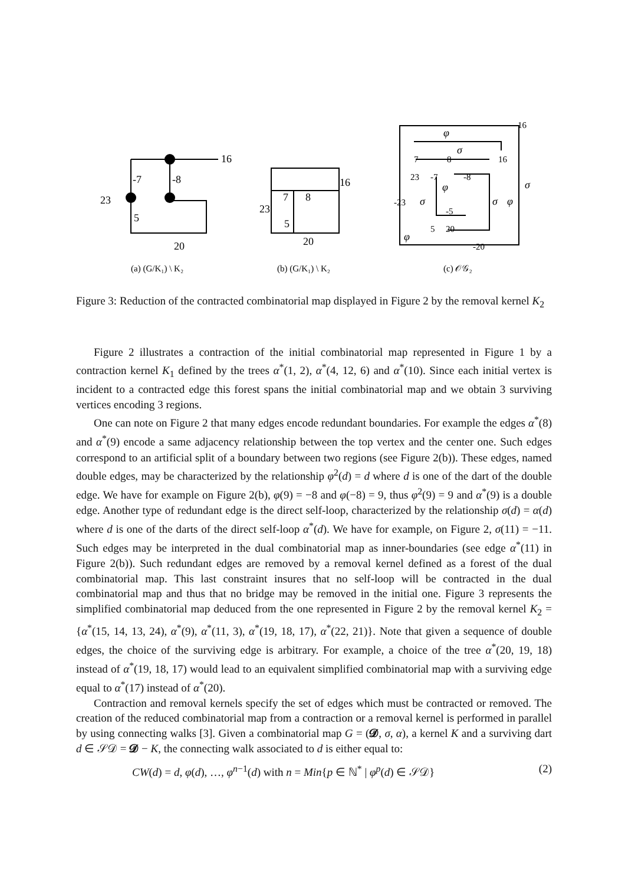16
-7
-8
23
5
20
7
8
16
23
5
20
16
7
8
16
23
-7
-8
-23
-5
5
20
-20
φ
σ
σ
σ
σ
φ
φ
φ
(a) (G/K₁) \ K₂
(b) (G/K₁) \ K₂
(c) 𝒪𝒢₂
Figure 3: Reduction of the contracted combinatorial map displayed in Figure 2 by the removal kernel K<sub>2</sub>
Figure 2 illustrates a contraction of the initial combinatorial map represented in Figure 1 by a contraction kernel K<sub>1</sub> defined by the trees α<sup>*</sup>(1, 2), α<sup>*</sup>(4, 12, 6) and α<sup>*</sup>(10). Since each initial vertex is incident to a contracted edge this forest spans the initial combinatorial map and we obtain 3 surviving vertices encoding 3 regions.
One can note on Figure 2 that many edges encode redundant boundaries. For example the edges α<sup>*</sup>(8) and α<sup>*</sup>(9) encode a same adjacency relationship between the top vertex and the center one. Such edges correspond to an artificial split of a boundary between two regions (see Figure 2(b)). These edges, named double edges, may be characterized by the relationship φ<sup>2</sup>(d) = d where d is one of the dart of the double edge. We have for example on Figure 2(b), φ(9) = −8 and φ(−8) = 9, thus φ<sup>2</sup>(9) = 9 and α<sup>*</sup>(9) is a double edge. Another type of redundant edge is the direct self-loop, characterized by the relationship σ(d) = α(d) where d is one of the darts of the direct self-loop α<sup>*</sup>(d). We have for example, on Figure 2, σ(11) = −11. Such edges may be interpreted in the dual combinatorial map as inner-boundaries (see edge α<sup>*</sup>(11) in Figure 2(b)). Such redundant edges are removed by a removal kernel defined as a forest of the dual combinatorial map. This last constraint insures that no self-loop will be contracted in the dual combinatorial map and thus that no bridge may be removed in the initial one. Figure 3 represents the simplified combinatorial map deduced from the one represented in Figure 2 by the removal kernel K<sub>2</sub> = {α<sup>*</sup>(15, 14, 13, 24), α<sup>*</sup>(9), α<sup>*</sup>(11, 3), α<sup>*</sup>(19, 18, 17), α<sup>*</sup>(22, 21)}. Note that given a sequence of double edges, the choice of the surviving edge is arbitrary. For example, a choice of the tree α<sup>*</sup>(20, 19, 18) instead of α<sup>*</sup>(19, 18, 17) would lead to an equivalent simplified combinatorial map with a surviving edge equal to α<sup>*</sup>(17) instead of α<sup>*</sup>(20).
Contraction and removal kernels specify the set of edges which must be contracted or removed. The creation of the reduced combinatorial map from a contraction or a removal kernel is performed in parallel by using connecting walks [3]. Given a combinatorial map G = (𝓓, σ, α), a kernel K and a surviving dart d ∈ 𝒮𝒟 = 𝓓 − K, the connecting walk associated to d is either equal to:
CW(d) = d, φ(d), …, φ<sup>n−1</sup>(d) with n = Min{p ∈ ℕ<sup>*</sup> | φ<sup>p</sup>(d) ∈ 𝒮𝒟} (2)